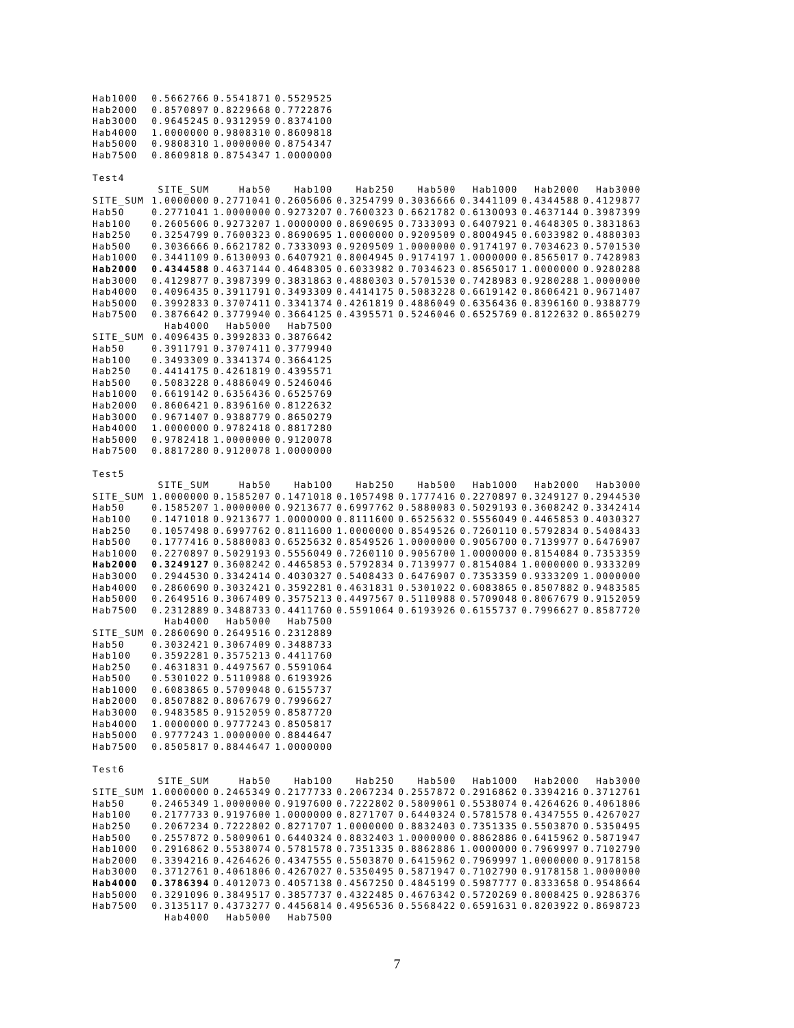| Hab1000 | 0.5662766 | 0.5541871 | 0.5529525 |
| Hab2000 | 0.8570897 | 0.8229668 | 0.7722876 |
| Hab3000 | 0.9645245 | 0.9312959 | 0.8374100 |
| Hab4000 | 1.0000000 | 0.9808310 | 0.8609818 |
| Hab5000 | 0.9808310 | 1.0000000 | 0.8754347 |
| Hab7500 | 0.8609818 | 0.8754347 | 1.0000000 |
Test4
| | SITE_SUM | Hab50 | Hab100 | Hab250 | Hab500 | Hab1000 | Hab2000 | Hab3000 |
| --- | --- | --- | --- | --- | --- | --- | --- | --- |
| SITE_SUM | 1.0000000 | 0.2771041 | 0.2605606 | 0.3254799 | 0.3036666 | 0.3441109 | 0.4344588 | 0.4129877 |
| Hab50 | 0.2771041 | 1.0000000 | 0.9273207 | 0.7600323 | 0.6621782 | 0.6130093 | 0.4637144 | 0.3987399 |
| Hab100 | 0.2605606 | 0.9273207 | 1.0000000 | 0.8690695 | 0.7333093 | 0.6407921 | 0.4648305 | 0.3831863 |
| Hab250 | 0.3254799 | 0.7600323 | 0.8690695 | 1.0000000 | 0.9209509 | 0.8004945 | 0.6033982 | 0.4880303 |
| Hab500 | 0.3036666 | 0.6621782 | 0.7333093 | 0.9209509 | 1.0000000 | 0.9174197 | 0.7034623 | 0.5701530 |
| Hab1000 | 0.3441109 | 0.6130093 | 0.6407921 | 0.8004945 | 0.9174197 | 1.0000000 | 0.8565017 | 0.7428983 |
| Hab2000 | 0.4344588 | 0.4637144 | 0.4648305 | 0.6033982 | 0.7034623 | 0.8565017 | 1.0000000 | 0.9280288 |
| Hab3000 | 0.4129877 | 0.3987399 | 0.3831863 | 0.4880303 | 0.5701530 | 0.7428983 | 0.9280288 | 1.0000000 |
| Hab4000 | 0.4096435 | 0.3911791 | 0.3493309 | 0.4414175 | 0.5083228 | 0.6619142 | 0.8606421 | 0.9671407 |
| Hab5000 | 0.3992833 | 0.3707411 | 0.3341374 | 0.4261819 | 0.4886049 | 0.6356436 | 0.8396160 | 0.9388779 |
| Hab7500 | 0.3876642 | 0.3779940 | 0.3664125 | 0.4395571 | 0.5246046 | 0.6525769 | 0.8122632 | 0.8650279 |
| | Hab4000 | Hab5000 | Hab7500 |
| --- | --- | --- | --- |
| SITE_SUM | 0.4096435 | 0.3992833 | 0.3876642 |
| Hab50 | 0.3911791 | 0.3707411 | 0.3779940 |
| Hab100 | 0.3493309 | 0.3341374 | 0.3664125 |
| Hab250 | 0.4414175 | 0.4261819 | 0.4395571 |
| Hab500 | 0.5083228 | 0.4886049 | 0.5246046 |
| Hab1000 | 0.6619142 | 0.6356436 | 0.6525769 |
| Hab2000 | 0.8606421 | 0.8396160 | 0.8122632 |
| Hab3000 | 0.9671407 | 0.9388779 | 0.8650279 |
| Hab4000 | 1.0000000 | 0.9782418 | 0.8817280 |
| Hab5000 | 0.9782418 | 1.0000000 | 0.9120078 |
| Hab7500 | 0.8817280 | 0.9120078 | 1.0000000 |
Test5
| | SITE_SUM | Hab50 | Hab100 | Hab250 | Hab500 | Hab1000 | Hab2000 | Hab3000 |
| --- | --- | --- | --- | --- | --- | --- | --- | --- |
| SITE_SUM | 1.0000000 | 0.1585207 | 0.1471018 | 0.1057498 | 0.1777416 | 0.2270897 | 0.3249127 | 0.2944530 |
| Hab50 | 0.1585207 | 1.0000000 | 0.9213677 | 0.6997762 | 0.5880083 | 0.5029193 | 0.3608242 | 0.3342414 |
| Hab100 | 0.1471018 | 0.9213677 | 1.0000000 | 0.8111600 | 0.6525632 | 0.5556049 | 0.4465853 | 0.4030327 |
| Hab250 | 0.1057498 | 0.6997762 | 0.8111600 | 1.0000000 | 0.8549526 | 0.7260110 | 0.5792834 | 0.5408433 |
| Hab500 | 0.1777416 | 0.5880083 | 0.6525632 | 0.8549526 | 1.0000000 | 0.9056700 | 0.7139977 | 0.6476907 |
| Hab1000 | 0.2270897 | 0.5029193 | 0.5556049 | 0.7260110 | 0.9056700 | 1.0000000 | 0.8154084 | 0.7353359 |
| Hab2000 | 0.3249127 | 0.3608242 | 0.4465853 | 0.5792834 | 0.7139977 | 0.8154084 | 1.0000000 | 0.9333209 |
| Hab3000 | 0.2944530 | 0.3342414 | 0.4030327 | 0.5408433 | 0.6476907 | 0.7353359 | 0.9333209 | 1.0000000 |
| Hab4000 | 0.2860690 | 0.3032421 | 0.3592281 | 0.4631831 | 0.5301022 | 0.6083865 | 0.8507882 | 0.9483585 |
| Hab5000 | 0.2649516 | 0.3067409 | 0.3575213 | 0.4497567 | 0.5110988 | 0.5709048 | 0.8067679 | 0.9152059 |
| Hab7500 | 0.2312889 | 0.3488733 | 0.4411760 | 0.5591064 | 0.6193926 | 0.6155737 | 0.7996627 | 0.8587720 |
| | Hab4000 | Hab5000 | Hab7500 |
| --- | --- | --- | --- |
| SITE_SUM | 0.2860690 | 0.2649516 | 0.2312889 |
| Hab50 | 0.3032421 | 0.3067409 | 0.3488733 |
| Hab100 | 0.3592281 | 0.3575213 | 0.4411760 |
| Hab250 | 0.4631831 | 0.4497567 | 0.5591064 |
| Hab500 | 0.5301022 | 0.5110988 | 0.6193926 |
| Hab1000 | 0.6083865 | 0.5709048 | 0.6155737 |
| Hab2000 | 0.8507882 | 0.8067679 | 0.7996627 |
| Hab3000 | 0.9483585 | 0.9152059 | 0.8587720 |
| Hab4000 | 1.0000000 | 0.9777243 | 0.8505817 |
| Hab5000 | 0.9777243 | 1.0000000 | 0.8844647 |
| Hab7500 | 0.8505817 | 0.8844647 | 1.0000000 |
Test6
| | SITE_SUM | Hab50 | Hab100 | Hab250 | Hab500 | Hab1000 | Hab2000 | Hab3000 |
| --- | --- | --- | --- | --- | --- | --- | --- | --- |
| SITE_SUM | 1.0000000 | 0.2465349 | 0.2177733 | 0.2067234 | 0.2557872 | 0.2916862 | 0.3394216 | 0.3712761 |
| Hab50 | 0.2465349 | 1.0000000 | 0.9197600 | 0.7222802 | 0.5809061 | 0.5538074 | 0.4264626 | 0.4061806 |
| Hab100 | 0.2177733 | 0.9197600 | 1.0000000 | 0.8271707 | 0.6440324 | 0.5781578 | 0.4347555 | 0.4267027 |
| Hab250 | 0.2067234 | 0.7222802 | 0.8271707 | 1.0000000 | 0.8832403 | 0.7351335 | 0.5503870 | 0.5350495 |
| Hab500 | 0.2557872 | 0.5809061 | 0.6440324 | 0.8832403 | 1.0000000 | 0.8862886 | 0.6415962 | 0.5871947 |
| Hab1000 | 0.2916862 | 0.5538074 | 0.5781578 | 0.7351335 | 0.8862886 | 1.0000000 | 0.7969997 | 0.7102790 |
| Hab2000 | 0.3394216 | 0.4264626 | 0.4347555 | 0.5503870 | 0.6415962 | 0.7969997 | 1.0000000 | 0.9178158 |
| Hab3000 | 0.3712761 | 0.4061806 | 0.4267027 | 0.5350495 | 0.5871947 | 0.7102790 | 0.9178158 | 1.0000000 |
| Hab4000 | 0.3786394 | 0.4012073 | 0.4057138 | 0.4567250 | 0.4845199 | 0.5987777 | 0.8333658 | 0.9548664 |
| Hab5000 | 0.3291096 | 0.3849517 | 0.3857737 | 0.4322485 | 0.4676342 | 0.5720269 | 0.8008425 | 0.9286376 |
| Hab7500 | 0.3135117 | 0.4373277 | 0.4456814 | 0.4956536 | 0.5568422 | 0.6591631 | 0.8203922 | 0.8698723 |
| | Hab4000 | Hab5000 | Hab7500 |
| --- | --- | --- | --- |
7